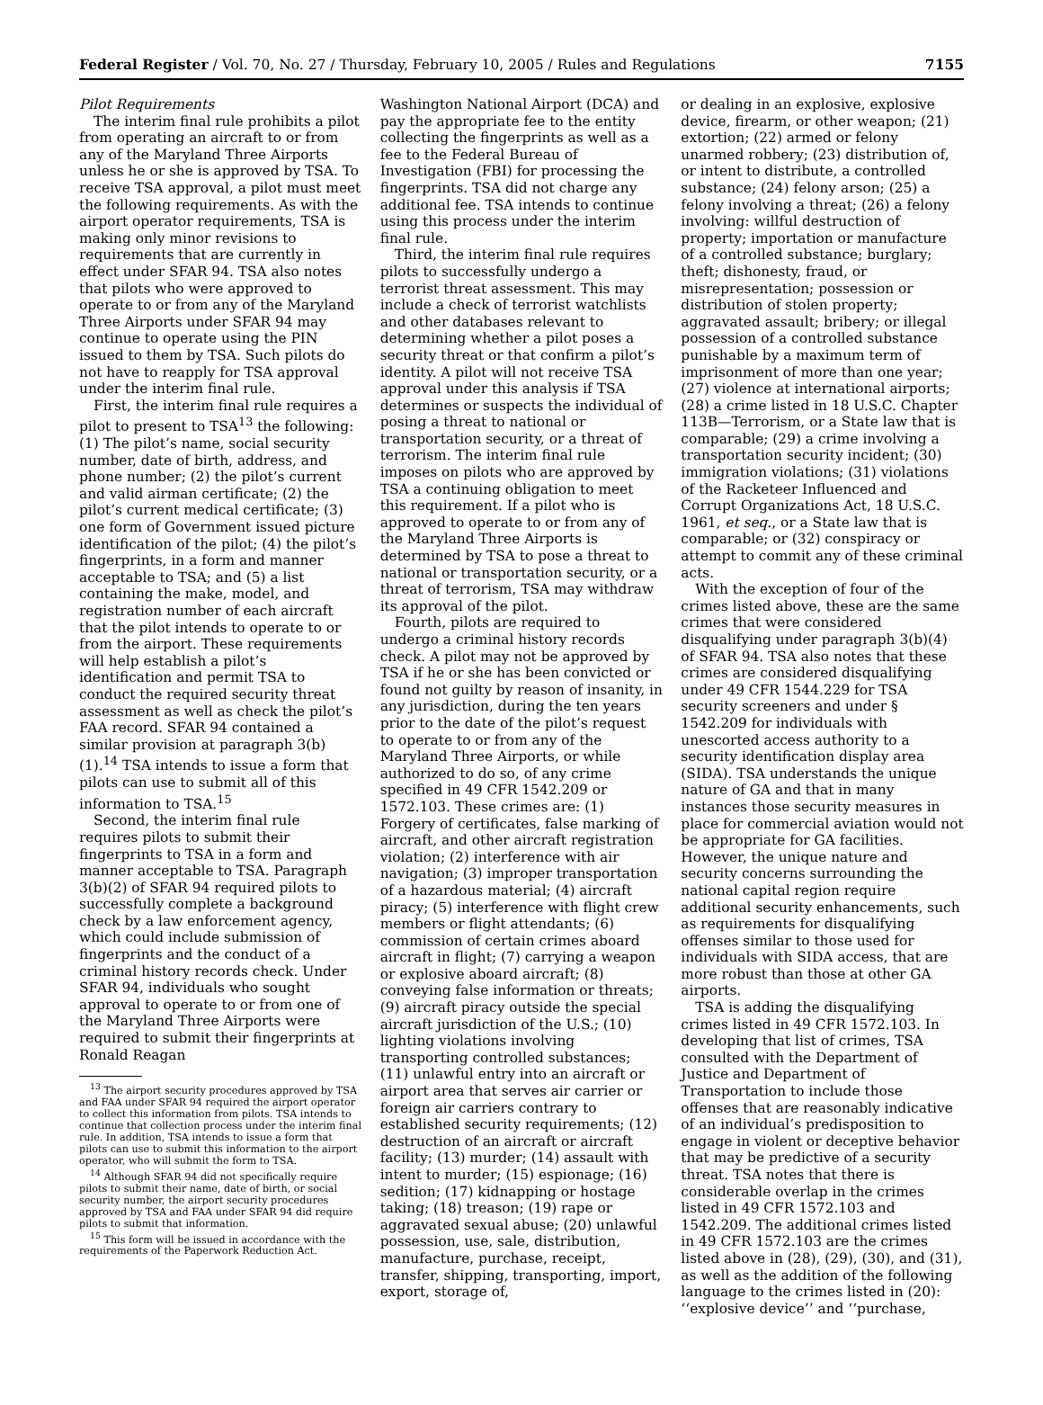Federal Register / Vol. 70, No. 27 / Thursday, February 10, 2005 / Rules and Regulations 7155
Pilot Requirements
The interim final rule prohibits a pilot from operating an aircraft to or from any of the Maryland Three Airports unless he or she is approved by TSA. To receive TSA approval, a pilot must meet the following requirements. As with the airport operator requirements, TSA is making only minor revisions to requirements that are currently in effect under SFAR 94. TSA also notes that pilots who were approved to operate to or from any of the Maryland Three Airports under SFAR 94 may continue to operate using the PIN issued to them by TSA. Such pilots do not have to reapply for TSA approval under the interim final rule.
First, the interim final rule requires a pilot to present to TSA<sup>13</sup> the following: (1) The pilot’s name, social security number, date of birth, address, and phone number; (2) the pilot’s current and valid airman certificate; (2) the pilot’s current medical certificate; (3) one form of Government issued picture identification of the pilot; (4) the pilot’s fingerprints, in a form and manner acceptable to TSA; and (5) a list containing the make, model, and registration number of each aircraft that the pilot intends to operate to or from the airport. These requirements will help establish a pilot’s identification and permit TSA to conduct the required security threat assessment as well as check the pilot’s FAA record. SFAR 94 contained a similar provision at paragraph 3(b)(1).<sup>14</sup> TSA intends to issue a form that pilots can use to submit all of this information to TSA.<sup>15</sup>
Second, the interim final rule requires pilots to submit their fingerprints to TSA in a form and manner acceptable to TSA. Paragraph 3(b)(2) of SFAR 94 required pilots to successfully complete a background check by a law enforcement agency, which could include submission of fingerprints and the conduct of a criminal history records check. Under SFAR 94, individuals who sought approval to operate to or from one of the Maryland Three Airports were required to submit their fingerprints at Ronald Reagan
<sup>13</sup> The airport security procedures approved by TSA and FAA under SFAR 94 required the airport operator to collect this information from pilots. TSA intends to continue that collection process under the interim final rule. In addition, TSA intends to issue a form that pilots can use to submit this information to the airport operator, who will submit the form to TSA.
<sup>14</sup> Although SFAR 94 did not specifically require pilots to submit their name, date of birth, or social security number, the airport security procedures approved by TSA and FAA under SFAR 94 did require pilots to submit that information.
<sup>15</sup> This form will be issued in accordance with the requirements of the Paperwork Reduction Act.
Washington National Airport (DCA) and pay the appropriate fee to the entity collecting the fingerprints as well as a fee to the Federal Bureau of Investigation (FBI) for processing the fingerprints. TSA did not charge any additional fee. TSA intends to continue using this process under the interim final rule.
Third, the interim final rule requires pilots to successfully undergo a terrorist threat assessment. This may include a check of terrorist watchlists and other databases relevant to determining whether a pilot poses a security threat or that confirm a pilot’s identity. A pilot will not receive TSA approval under this analysis if TSA determines or suspects the individual of posing a threat to national or transportation security, or a threat of terrorism. The interim final rule imposes on pilots who are approved by TSA a continuing obligation to meet this requirement. If a pilot who is approved to operate to or from any of the Maryland Three Airports is determined by TSA to pose a threat to national or transportation security, or a threat of terrorism, TSA may withdraw its approval of the pilot.
Fourth, pilots are required to undergo a criminal history records check. A pilot may not be approved by TSA if he or she has been convicted or found not guilty by reason of insanity, in any jurisdiction, during the ten years prior to the date of the pilot’s request to operate to or from any of the Maryland Three Airports, or while authorized to do so, of any crime specified in 49 CFR 1542.209 or 1572.103. These crimes are: (1) Forgery of certificates, false marking of aircraft, and other aircraft registration violation; (2) interference with air navigation; (3) improper transportation of a hazardous material; (4) aircraft piracy; (5) interference with flight crew members or flight attendants; (6) commission of certain crimes aboard aircraft in flight; (7) carrying a weapon or explosive aboard aircraft; (8) conveying false information or threats; (9) aircraft piracy outside the special aircraft jurisdiction of the U.S.; (10) lighting violations involving transporting controlled substances; (11) unlawful entry into an aircraft or airport area that serves air carrier or foreign air carriers contrary to established security requirements; (12) destruction of an aircraft or aircraft facility; (13) murder; (14) assault with intent to murder; (15) espionage; (16) sedition; (17) kidnapping or hostage taking; (18) treason; (19) rape or aggravated sexual abuse; (20) unlawful possession, use, sale, distribution, manufacture, purchase, receipt, transfer, shipping, transporting, import, export, storage of,
or dealing in an explosive, explosive device, firearm, or other weapon; (21) extortion; (22) armed or felony unarmed robbery; (23) distribution of, or intent to distribute, a controlled substance; (24) felony arson; (25) a felony involving a threat; (26) a felony involving: willful destruction of property; importation or manufacture of a controlled substance; burglary; theft; dishonesty, fraud, or misrepresentation; possession or distribution of stolen property; aggravated assault; bribery; or illegal possession of a controlled substance punishable by a maximum term of imprisonment of more than one year; (27) violence at international airports; (28) a crime listed in 18 U.S.C. Chapter 113B—Terrorism, or a State law that is comparable; (29) a crime involving a transportation security incident; (30) immigration violations; (31) violations of the Racketeer Influenced and Corrupt Organizations Act, 18 U.S.C. 1961, et seq., or a State law that is comparable; or (32) conspiracy or attempt to commit any of these criminal acts.
With the exception of four of the crimes listed above, these are the same crimes that were considered disqualifying under paragraph 3(b)(4) of SFAR 94. TSA also notes that these crimes are considered disqualifying under 49 CFR 1544.229 for TSA security screeners and under § 1542.209 for individuals with unescorted access authority to a security identification display area (SIDA). TSA understands the unique nature of GA and that in many instances those security measures in place for commercial aviation would not be appropriate for GA facilities. However, the unique nature and security concerns surrounding the national capital region require additional security enhancements, such as requirements for disqualifying offenses similar to those used for individuals with SIDA access, that are more robust than those at other GA airports.
TSA is adding the disqualifying crimes listed in 49 CFR 1572.103. In developing that list of crimes, TSA consulted with the Department of Justice and Department of Transportation to include those offenses that are reasonably indicative of an individual’s predisposition to engage in violent or deceptive behavior that may be predictive of a security threat. TSA notes that there is considerable overlap in the crimes listed in 49 CFR 1572.103 and 1542.209. The additional crimes listed in 49 CFR 1572.103 are the crimes listed above in (28), (29), (30), and (31), as well as the addition of the following language to the crimes listed in (20): ‘‘explosive device’’ and ‘‘purchase,